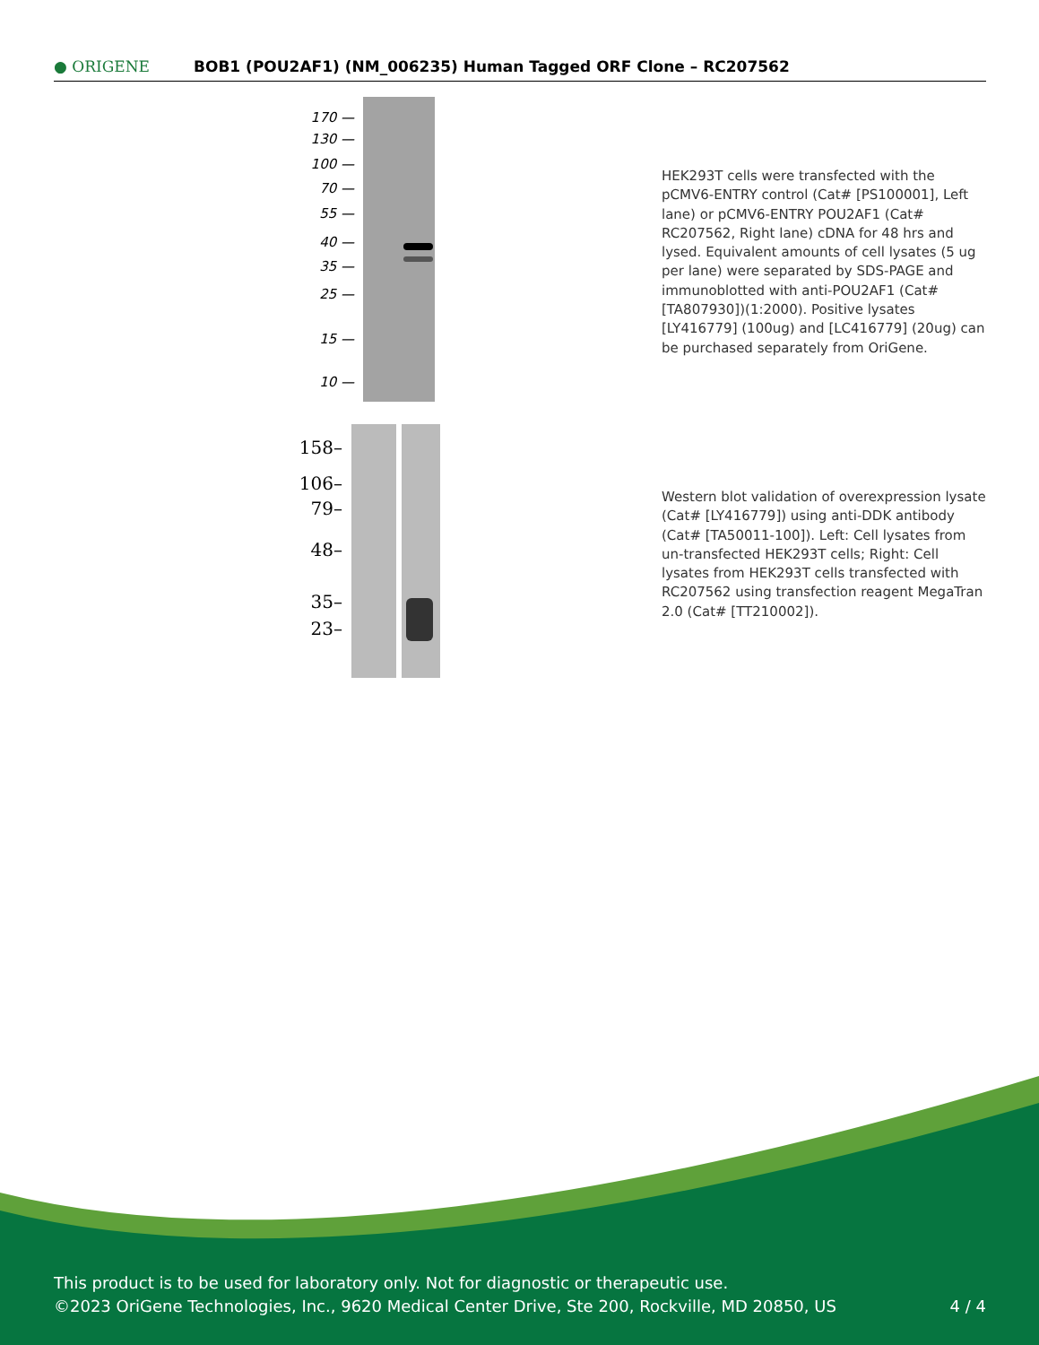● ORIGENE
BOB1 (POU2AF1) (NM_006235) Human Tagged ORF Clone – RC207562
170 —
130 —
100 —
70 —
55 —
40 —
35 —
25 —
15 —
10 —
HEK293T cells were transfected with the pCMV6-ENTRY control (Cat# [PS100001], Left lane) or pCMV6-ENTRY POU2AF1 (Cat# RC207562, Right lane) cDNA for 48 hrs and lysed. Equivalent amounts of cell lysates (5 ug per lane) were separated by SDS-PAGE and immunoblotted with anti-POU2AF1 (Cat# [TA807930])(1:2000). Positive lysates [LY416779] (100ug) and [LC416779] (20ug) can be purchased separately from OriGene.
158–
106–
79–
48–
35–
23–
Western blot validation of overexpression lysate (Cat# [LY416779]) using anti-DDK antibody (Cat# [TA50011-100]). Left: Cell lysates from un-transfected HEK293T cells; Right: Cell lysates from HEK293T cells transfected with RC207562 using transfection reagent MegaTran 2.0 (Cat# [TT210002]).
This product is to be used for laboratory only. Not for diagnostic or therapeutic use.
©2023 OriGene Technologies, Inc., 9620 Medical Center Drive, Ste 200, Rockville, MD 20850, US 4 / 4